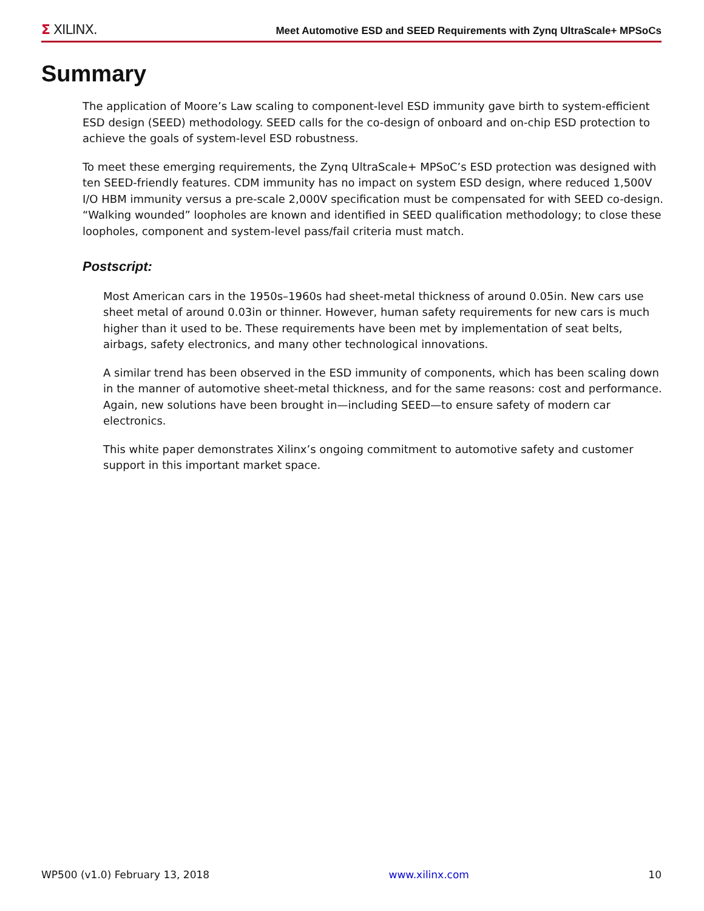Σ XILINX.
Meet Automotive ESD and SEED Requirements with Zynq UltraScale+ MPSoCs
Summary
The application of Moore’s Law scaling to component-level ESD immunity gave birth to system-efficient ESD design (SEED) methodology. SEED calls for the co-design of onboard and on-chip ESD protection to achieve the goals of system-level ESD robustness.
To meet these emerging requirements, the Zynq UltraScale+ MPSoC’s ESD protection was designed with ten SEED-friendly features. CDM immunity has no impact on system ESD design, where reduced 1,500V I/O HBM immunity versus a pre-scale 2,000V specification must be compensated for with SEED co-design. “Walking wounded” loopholes are known and identified in SEED qualification methodology; to close these loopholes, component and system-level pass/fail criteria must match.
Postscript:
Most American cars in the 1950s–1960s had sheet-metal thickness of around 0.05in. New cars use sheet metal of around 0.03in or thinner. However, human safety requirements for new cars is much higher than it used to be. These requirements have been met by implementation of seat belts, airbags, safety electronics, and many other technological innovations.
A similar trend has been observed in the ESD immunity of components, which has been scaling down in the manner of automotive sheet-metal thickness, and for the same reasons: cost and performance. Again, new solutions have been brought in—including SEED—to ensure safety of modern car electronics.
This white paper demonstrates Xilinx’s ongoing commitment to automotive safety and customer support in this important market space.
WP500 (v1.0) February 13, 2018 www.xilinx.com 10